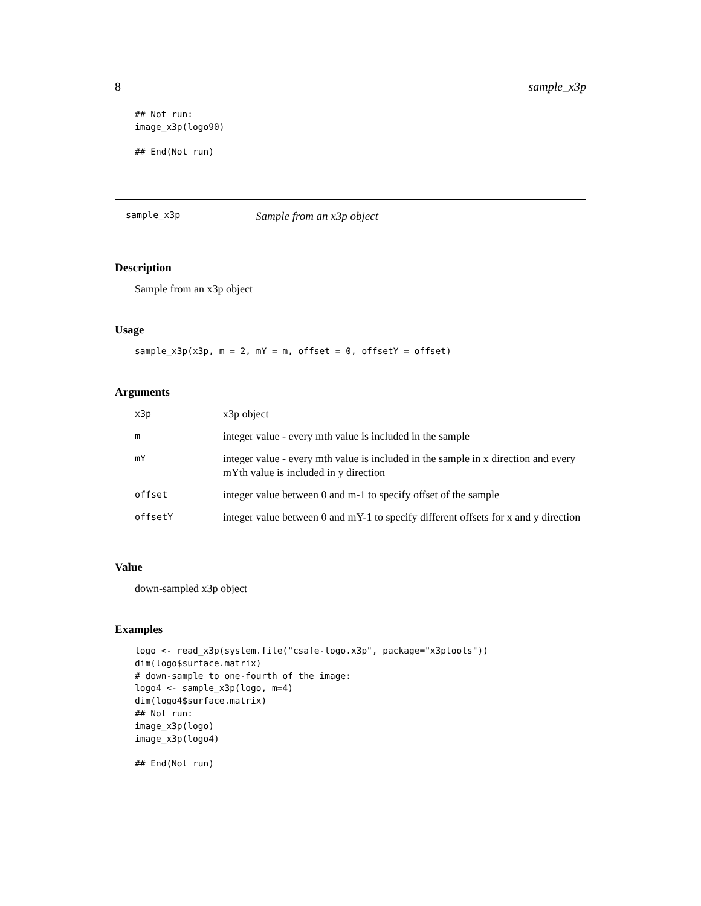8 sample_x3p
## Not run:
image_x3p(logo90)

## End(Not run)
sample_x3p Sample from an x3p object
Description
Sample from an x3p object
Usage
sample_x3p(x3p, m = 2, mY = m, offset = 0, offsetY = offset)
Arguments
| x3p | x3p object |
| m | integer value - every mth value is included in the sample |
| mY | integer value - every mth value is included in the sample in x direction and every mYth value is included in y direction |
| offset | integer value between 0 and m-1 to specify offset of the sample |
| offsetY | integer value between 0 and mY-1 to specify different offsets for x and y direction |
Value
down-sampled x3p object
Examples
logo <- read_x3p(system.file("csafe-logo.x3p", package="x3ptools"))
dim(logo$surface.matrix)
# down-sample to one-fourth of the image:
logo4 <- sample_x3p(logo, m=4)
dim(logo4$surface.matrix)
## Not run:
image_x3p(logo)
image_x3p(logo4)

## End(Not run)